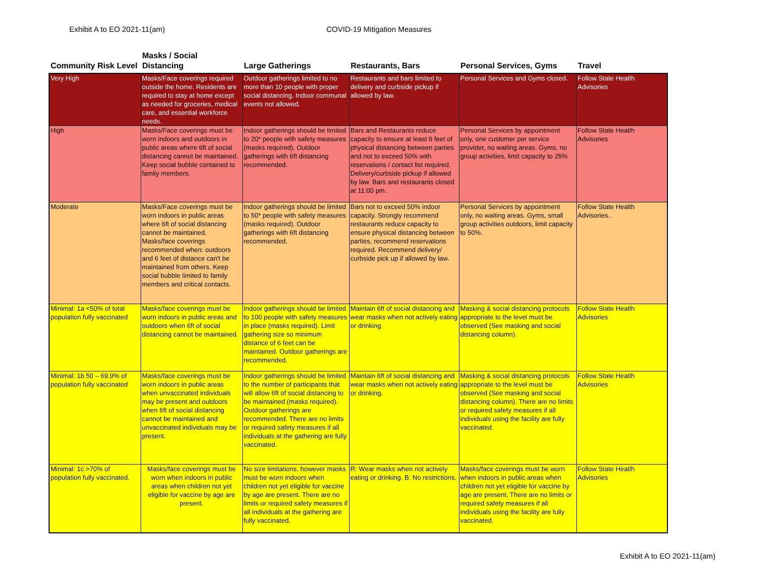Exhibit A to EO 2021-11(am) COVID-19 Mitigation Measures
| Community Risk Level | Masks / Social Distancing | Large Gatherings | Restaurants, Bars | Personal Services, Gyms | Travel |
| --- | --- | --- | --- | --- | --- |
| Very High | Masks/Face coverings required outside the home. Residents are required to stay at home except as needed for groceries, medical care, and essential workforce needs. | Outdoor gatherings limited to no more than 10 people with proper social distancing. Indoor communal events not allowed. | Restaurants and bars limited to delivery and curbside pickup if allowed by law. | Personal Services and Gyms closed. | Follow State Heatlh Advisories |
| High | Masks/Face coverings must be worn indoors and outdoors in public areas where 6ft of social distancing cannot be maintained. Keep social bubble contained to family members. | Indoor gatherings should be limited to 20* people with safety measures (masks required). Outdoor gatherings with 6ft distancing recommended. | Bars and Restaurants reduce capacity to ensure at least 6 feet of physical distancing between parties and not to exceed 50% with reservations / contact list required. Delivery/curbside pickup if allowed by law. Bars and restaurants closed at 11:00 pm. | Personal Services by appointment only, one customer per service provider, no waiting areas. Gyms, no group activities, limit capacity to 25% | Follow State Heatlh Advisories |
| Moderate | Masks/Face coverings must be worn indoors in public areas where 6ft of social distancing cannot be maintained. Masks/face coverings recommended when: outdoors and 6 feet of distance can't be maintained from others. Keep social bubble limited to family members and critical contacts. | Indoor gatherings should be limited to 50* people with safety measures (masks required). Outdoor gatherings with 6ft distancing recommended. | Bars not to exceed 50% indoor capacity. Strongly recommend restaurants reduce capacity to ensure physical distancing between parties, recommend reservations required. Recommend delivery/ curbside pick up if allowed by law. | Personal Services by appointment only, no waiting areas. Gyms, small group activities outdoors, limit capacity to 50%. | Follow State Health Advisories.. |
| Minimal: 1a <50% of total population fully vaccinated | Masks/face coverings must be worn indoors in public areas and outdoors when 6ft of social distancing cannot be maintained. | Indoor gatherings should be limited to 100 people with safety measures in place (masks required). Limit gathering size so minimum distance of 6 feet can be maintained. Outdoor gatherings are recommended. | Maintain 6ft of social distancing and wear masks when not actively eating or drinking | Masking & social distancing protocols appropriate to the level must be observed (See masking and social distancing column). | Follow State Heatlh Advisories |
| Minimal: 1b 50 – 69.9% of population fully vaccinated | Masks/face coverings must be worn indoors in public areas when unvaccinated individuals may be present and outdoors when 6ft of social distancing cannot be maintained and unvaccinated individuals may be present. | Indoor gatherings should be limited to the number of participants that will allow 6ft of social distancing to be maintained (masks required). Outdoor gatherings are recommended. There are no limits or required safety measures if all individuals at the gathering are fully vaccinated. | Maintain 6ft of social distancing and wear masks when not actively eating or drinking. | Masking & social distancing protocols appropriate to the level must be observed (See masking and social distancing column). There are no limits or required safety measures if all individuals using the facility are fully vaccinated. | Follow State Heatlh Advisories |
| Minimal: 1c >70% of population fully vaccinated. | Masks/face coverings must be worn when indoors in public areas when children not yet eligible for vaccine by age are present. | No size limitations, however masks must be worn indoors when children not yet eligible for vaccine by age are present. There are no limits or required safety measures if all individuals at the gathering are fully vaccinated. | R: Wear masks when not actively eating or drinking. B: No restrictions. | Masks/face coverings must be worn when indoors in public areas when children not yet eligible for vaccine by age are present. There are no limits or required safety measures if all individuals using the facility are fully vaccinated. | Follow State Heatlh Advisories |
Exhibit A to EO 2021-11(am)